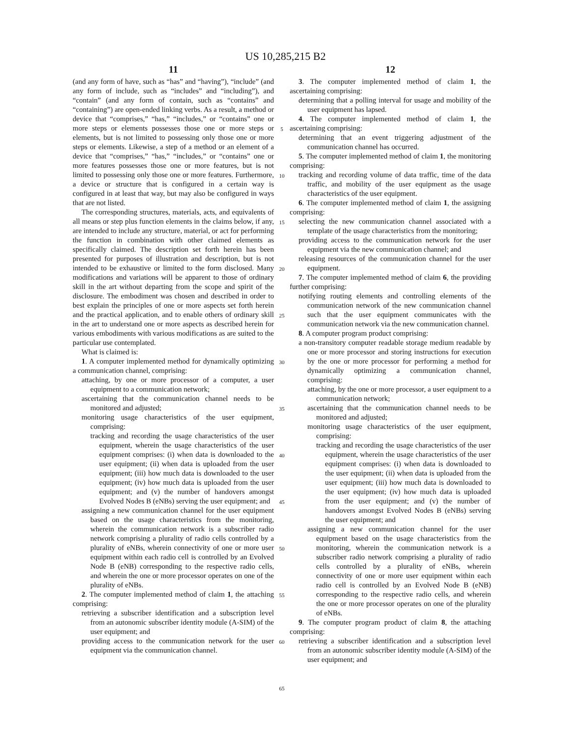US 10,285,215 B2
11
(and any form of have, such as “has” and “having”), “include” (and any form of include, such as “includes” and “including”), and “contain” (and any form of contain, such as “contains” and “containing”) are open-ended linking verbs. As a result, a method or device that “comprises,” “has,” “includes,” or “contains” one or more steps or elements possesses those one or more steps or elements, but is not limited to possessing only those one or more steps or elements. Likewise, a step of a method or an element of a device that “comprises,” “has,” “includes,” or “contains” one or more features possesses those one or more features, but is not limited to possessing only those one or more features. Furthermore, a device or structure that is configured in a certain way is configured in at least that way, but may also be configured in ways that are not listed.
The corresponding structures, materials, acts, and equivalents of all means or step plus function elements in the claims below, if any, are intended to include any structure, material, or act for performing the function in combination with other claimed elements as specifically claimed. The description set forth herein has been presented for purposes of illustration and description, but is not intended to be exhaustive or limited to the form disclosed. Many modifications and variations will be apparent to those of ordinary skill in the art without departing from the scope and spirit of the disclosure. The embodiment was chosen and described in order to best explain the principles of one or more aspects set forth herein and the practical application, and to enable others of ordinary skill in the art to understand one or more aspects as described herein for various embodiments with various modifications as are suited to the particular use contemplated.
What is claimed is:
1. A computer implemented method for dynamically optimizing a communication channel, comprising:
attaching, by one or more processor of a computer, a user equipment to a communication network;
ascertaining that the communication channel needs to be monitored and adjusted;
monitoring usage characteristics of the user equipment, comprising:
tracking and recording the usage characteristics of the user equipment, wherein the usage characteristics of the user equipment comprises: (i) when data is downloaded to the user equipment; (ii) when data is uploaded from the user equipment; (iii) how much data is downloaded to the user equipment; (iv) how much data is uploaded from the user equipment; and (v) the number of handovers amongst Evolved Nodes B (eNBs) serving the user equipment; and
assigning a new communication channel for the user equipment based on the usage characteristics from the monitoring, wherein the communication network is a subscriber radio network comprising a plurality of radio cells controlled by a plurality of eNBs, wherein connectivity of one or more user equipment within each radio cell is controlled by an Evolved Node B (eNB) corresponding to the respective radio cells, and wherein the one or more processor operates on one of the plurality of eNBs.
2. The computer implemented method of claim 1, the attaching comprising:
retrieving a subscriber identification and a subscription level from an autonomic subscriber identity module (A-SIM) of the user equipment; and
providing access to the communication network for the user equipment via the communication channel.
5
10
15
20
25
30
35
40
45
50
55
60
65
12
3. The computer implemented method of claim 1, the ascertaining comprising:
determining that a polling interval for usage and mobility of the user equipment has lapsed.
4. The computer implemented method of claim 1, the ascertaining comprising:
determining that an event triggering adjustment of the communication channel has occurred.
5. The computer implemented method of claim 1, the monitoring comprising:
tracking and recording volume of data traffic, time of the data traffic, and mobility of the user equipment as the usage characteristics of the user equipment.
6. The computer implemented method of claim 1, the assigning comprising:
selecting the new communication channel associated with a template of the usage characteristics from the monitoring;
providing access to the communication network for the user equipment via the new communication channel; and
releasing resources of the communication channel for the user equipment.
7. The computer implemented method of claim 6, the providing further comprising:
notifying routing elements and controlling elements of the communication network of the new communication channel such that the user equipment communicates with the communication network via the new communication channel.
8. A computer program product comprising:
a non-transitory computer readable storage medium readable by one or more processor and storing instructions for execution by the one or more processor for performing a method for dynamically optimizing a communication channel, comprising:
attaching, by the one or more processor, a user equipment to a communication network;
ascertaining that the communication channel needs to be monitored and adjusted;
monitoring usage characteristics of the user equipment, comprising:
tracking and recording the usage characteristics of the user equipment, wherein the usage characteristics of the user equipment comprises: (i) when data is downloaded to the user equipment; (ii) when data is uploaded from the user equipment; (iii) how much data is downloaded to the user equipment; (iv) how much data is uploaded from the user equipment; and (v) the number of handovers amongst Evolved Nodes B (eNBs) serving the user equipment; and
assigning a new communication channel for the user equipment based on the usage characteristics from the monitoring, wherein the communication network is a subscriber radio network comprising a plurality of radio cells controlled by a plurality of eNBs, wherein connectivity of one or more user equipment within each radio cell is controlled by an Evolved Node B (eNB) corresponding to the respective radio cells, and wherein the one or more processor operates on one of the plurality of eNBs.
9. The computer program product of claim 8, the attaching comprising:
retrieving a subscriber identification and a subscription level from an autonomic subscriber identity module (A-SIM) of the user equipment; and